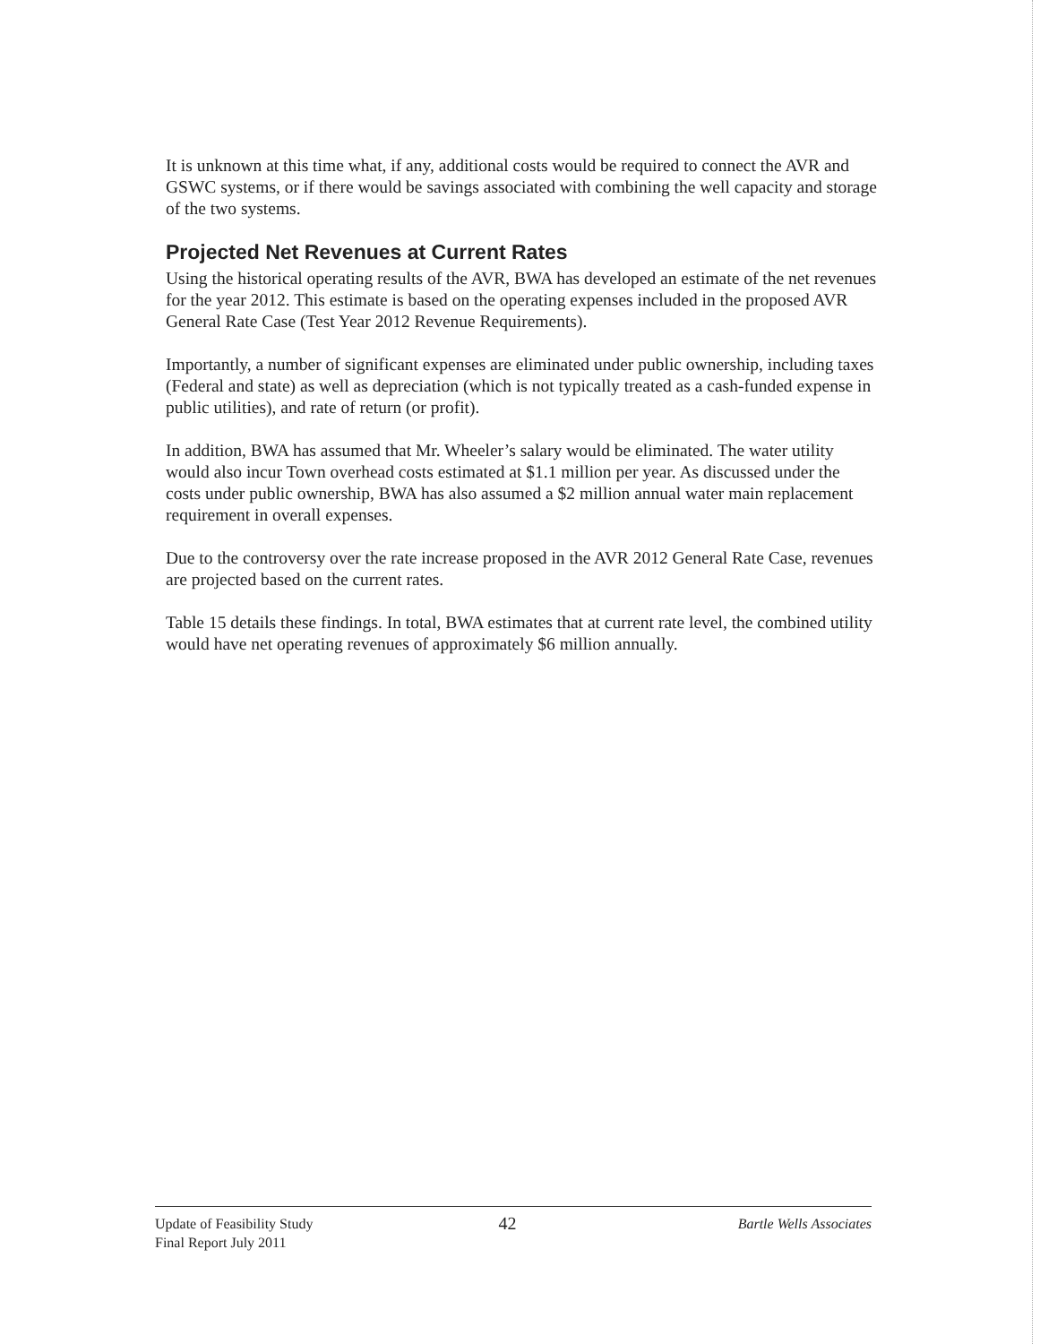It is unknown at this time what, if any, additional costs would be required to connect the AVR and GSWC systems, or if there would be savings associated with combining the well capacity and storage of the two systems.
Projected Net Revenues at Current Rates
Using the historical operating results of the AVR, BWA has developed an estimate of the net revenues for the year 2012. This estimate is based on the operating expenses included in the proposed AVR General Rate Case (Test Year 2012 Revenue Requirements).
Importantly, a number of significant expenses are eliminated under public ownership, including taxes (Federal and state) as well as depreciation (which is not typically treated as a cash-funded expense in public utilities), and rate of return (or profit).
In addition, BWA has assumed that Mr. Wheeler’s salary would be eliminated. The water utility would also incur Town overhead costs estimated at $1.1 million per year. As discussed under the costs under public ownership, BWA has also assumed a $2 million annual water main replacement requirement in overall expenses.
Due to the controversy over the rate increase proposed in the AVR 2012 General Rate Case, revenues are projected based on the current rates.
Table 15 details these findings. In total, BWA estimates that at current rate level, the combined utility would have net operating revenues of approximately $6 million annually.
Update of Feasibility Study
Final Report July 2011
42
Bartle Wells Associates